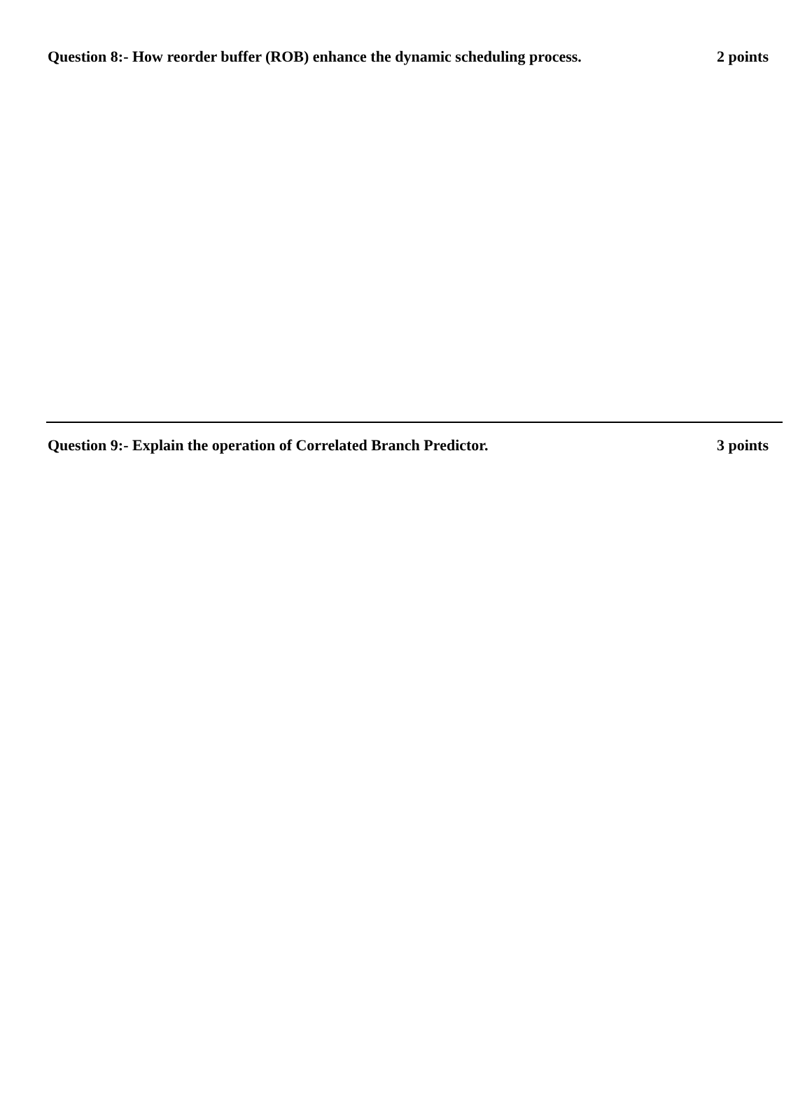Question 8:- How reorder buffer (ROB) enhance the dynamic scheduling process. 2 points
Question 9:- Explain the operation of Correlated Branch Predictor. 3 points